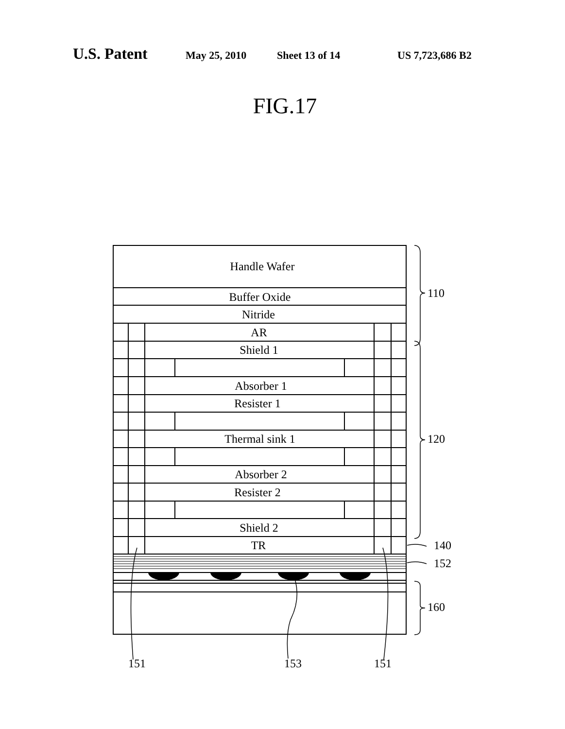U.S. Patent May 25, 2010 Sheet 13 of 14 US 7,723,686 B2
FIG.17
Handle Wafer
Buffer Oxide
Nitride
AR
Shield 1
Absorber 1
Resister 1
Thermal sink 1
Absorber 2
Resister 2
Shield 2
TR
110
120
140
152
160
151
153
151